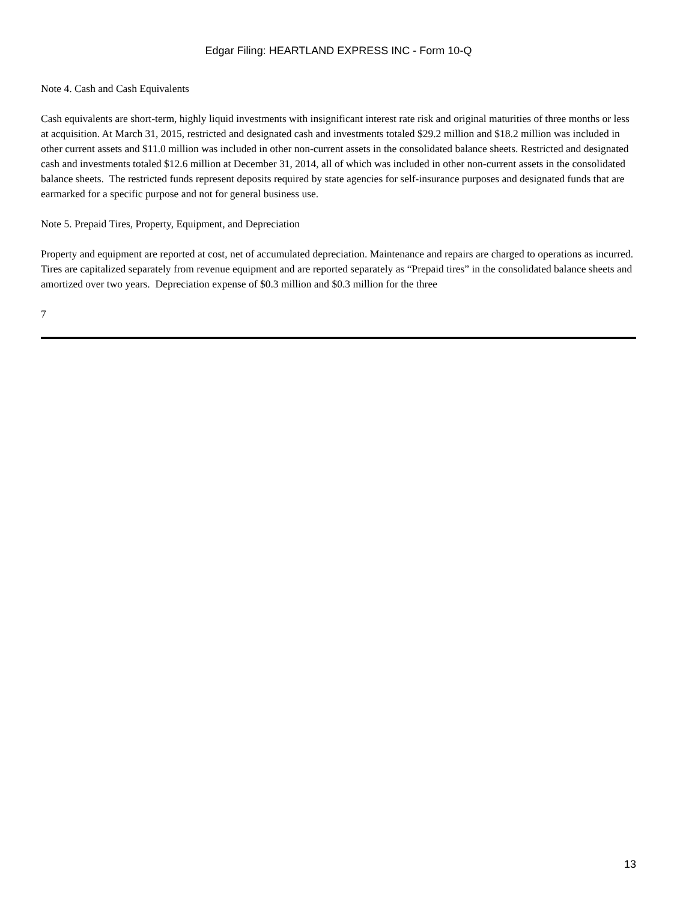Edgar Filing: HEARTLAND EXPRESS INC - Form 10-Q
Note 4. Cash and Cash Equivalents
Cash equivalents are short-term, highly liquid investments with insignificant interest rate risk and original maturities of three months or less at acquisition. At March 31, 2015, restricted and designated cash and investments totaled $29.2 million and $18.2 million was included in other current assets and $11.0 million was included in other non-current assets in the consolidated balance sheets. Restricted and designated cash and investments totaled $12.6 million at December 31, 2014, all of which was included in other non-current assets in the consolidated balance sheets. The restricted funds represent deposits required by state agencies for self-insurance purposes and designated funds that are earmarked for a specific purpose and not for general business use.
Note 5. Prepaid Tires, Property, Equipment, and Depreciation
Property and equipment are reported at cost, net of accumulated depreciation. Maintenance and repairs are charged to operations as incurred. Tires are capitalized separately from revenue equipment and are reported separately as “Prepaid tires” in the consolidated balance sheets and amortized over two years. Depreciation expense of $0.3 million and $0.3 million for the three
7
13